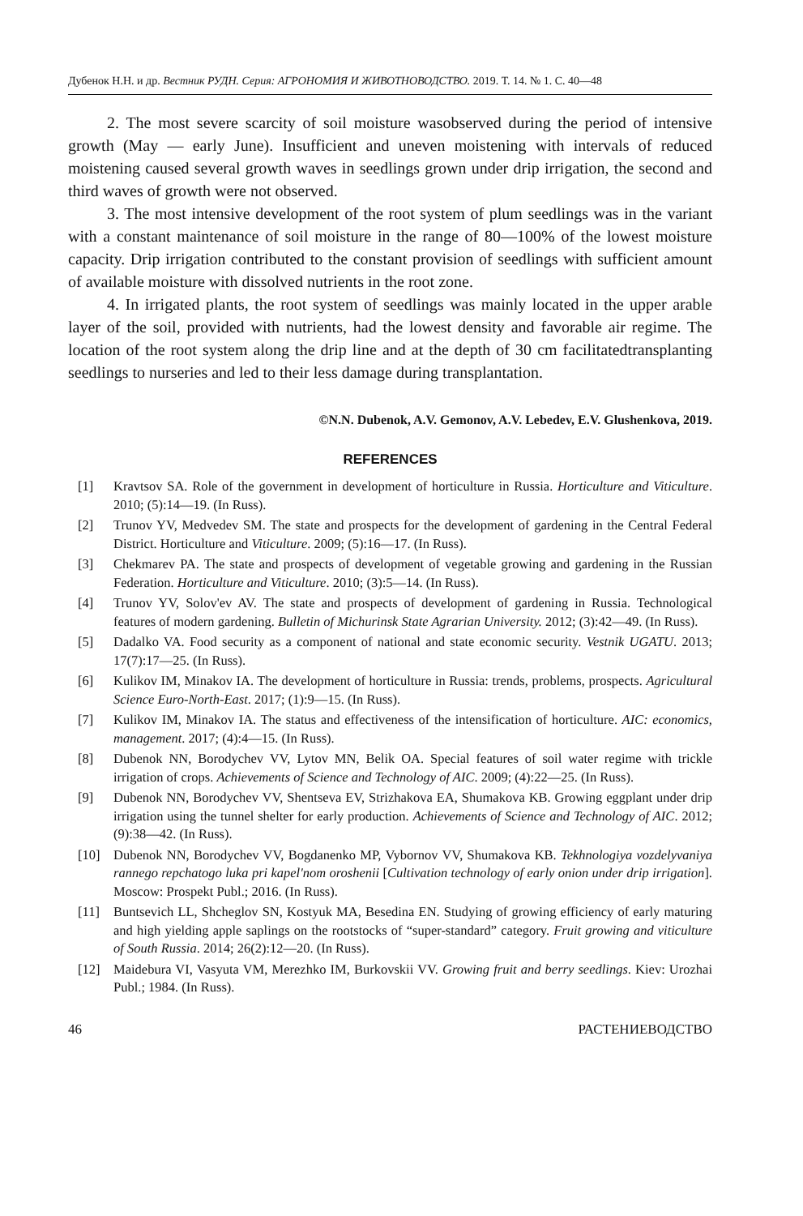Дубенок Н.Н. и др. Вестник РУДН. Серия: АГРОНОМИЯ И ЖИВОТНОВОДСТВО. 2019. Т. 14. № 1. С. 40—48
2. The most severe scarcity of soil moisture wasobserved during the period of intensive growth (May — early June). Insufficient and uneven moistening with intervals of reduced moistening caused several growth waves in seedlings grown under drip irrigation, the second and third waves of growth were not observed.
3. The most intensive development of the root system of plum seedlings was in the variant with a constant maintenance of soil moisture in the range of 80—100% of the lowest moisture capacity. Drip irrigation contributed to the constant provision of seedlings with sufficient amount of available moisture with dissolved nutrients in the root zone.
4. In irrigated plants, the root system of seedlings was mainly located in the upper arable layer of the soil, provided with nutrients, had the lowest density and favorable air regime. The location of the root system along the drip line and at the depth of 30 cm facilitatedtransplanting seedlings to nurseries and led to their less damage during transplantation.
©N.N. Dubenok, A.V. Gemonov, A.V. Lebedev, E.V. Glushenkova, 2019.
REFERENCES
[1] Kravtsov SA. Role of the government in development of horticulture in Russia. Horticulture and Viticulture. 2010; (5):14—19. (In Russ).
[2] Trunov YV, Medvedev SM. The state and prospects for the development of gardening in the Central Federal District. Horticulture and Viticulture. 2009; (5):16—17. (In Russ).
[3] Chekmarev PA. The state and prospects of development of vegetable growing and gardening in the Russian Federation. Horticulture and Viticulture. 2010; (3):5—14. (In Russ).
[4] Trunov YV, Solov'ev AV. The state and prospects of development of gardening in Russia. Technological features of modern gardening. Bulletin of Michurinsk State Agrarian University. 2012; (3):42—49. (In Russ).
[5] Dadalko VA. Food security as a component of national and state economic security. Vestnik UGATU. 2013; 17(7):17—25. (In Russ).
[6] Kulikov IM, Minakov IA. The development of horticulture in Russia: trends, problems, prospects. Agricultural Science Euro-North-East. 2017; (1):9—15. (In Russ).
[7] Kulikov IM, Minakov IA. The status and effectiveness of the intensification of horticulture. AIC: economics, management. 2017; (4):4—15. (In Russ).
[8] Dubenok NN, Borodychev VV, Lytov MN, Belik OA. Special features of soil water regime with trickle irrigation of crops. Achievements of Science and Technology of AIC. 2009; (4):22—25. (In Russ).
[9] Dubenok NN, Borodychev VV, Shentseva EV, Strizhakova EA, Shumakova KB. Growing eggplant under drip irrigation using the tunnel shelter for early production. Achievements of Science and Technology of AIC. 2012; (9):38—42. (In Russ).
[10] Dubenok NN, Borodychev VV, Bogdanenko MP, Vybornov VV, Shumakova KB. Tekhnologiya vozdelyvaniya rannego repchatogo luka pri kapel'nom oroshenii [Cultivation technology of early onion under drip irrigation]. Moscow: Prospekt Publ.; 2016. (In Russ).
[11] Buntsevich LL, Shcheglov SN, Kostyuk MA, Besedina EN. Studying of growing efficiency of early maturing and high yielding apple saplings on the rootstocks of “super-standard” category. Fruit growing and viticulture of South Russia. 2014; 26(2):12—20. (In Russ).
[12] Maidebura VI, Vasyuta VM, Merezhko IM, Burkovskii VV. Growing fruit and berry seedlings. Kiev: Urozhai Publ.; 1984. (In Russ).
46 РАСТЕНИЕВОДСТВО